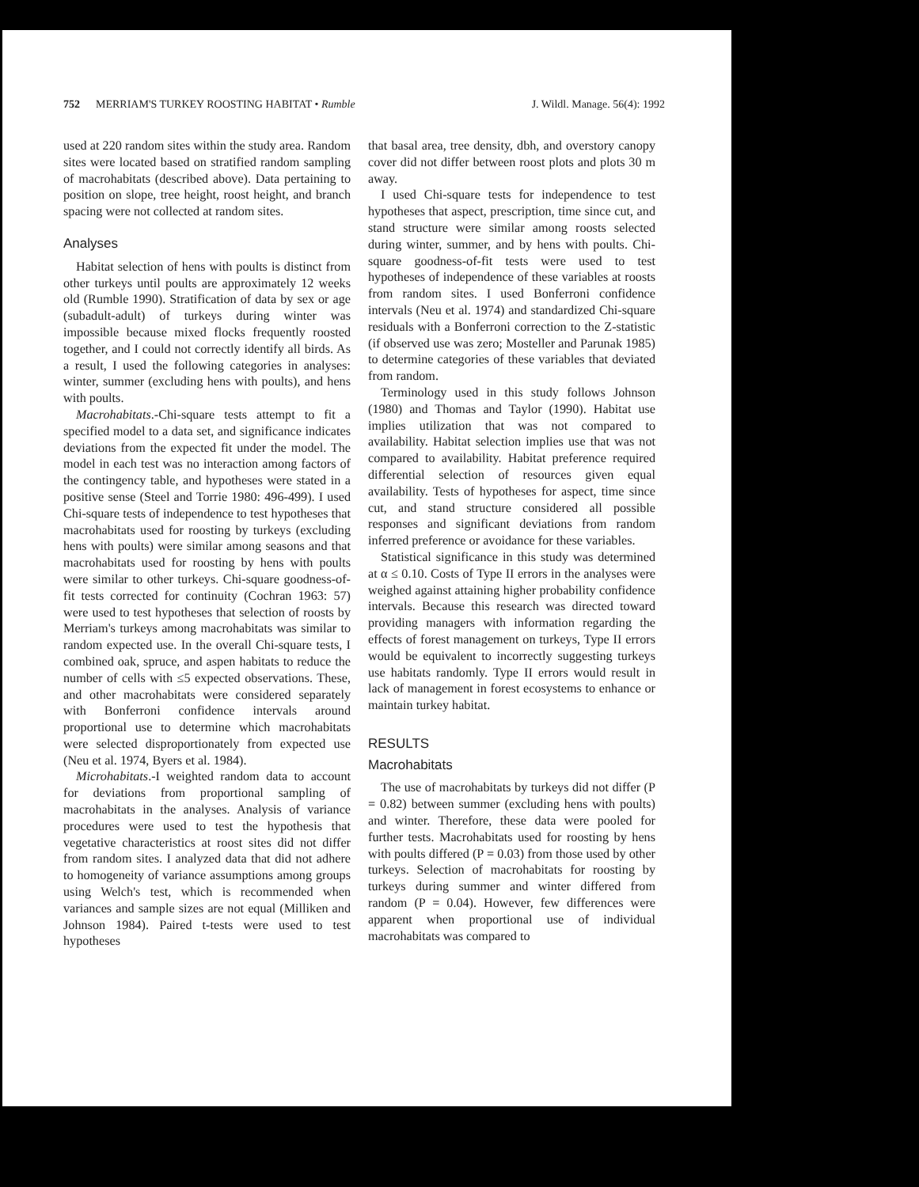752 MERRIAM'S TURKEY ROOSTING HABITAT • Rumble J. Wildl. Manage. 56(4): 1992
used at 220 random sites within the study area. Random sites were located based on stratified random sampling of macrohabitats (described above). Data pertaining to position on slope, tree height, roost height, and branch spacing were not collected at random sites.
Analyses
Habitat selection of hens with poults is distinct from other turkeys until poults are approximately 12 weeks old (Rumble 1990). Stratification of data by sex or age (subadult-adult) of turkeys during winter was impossible because mixed flocks frequently roosted together, and I could not correctly identify all birds. As a result, I used the following categories in analyses: winter, summer (excluding hens with poults), and hens with poults.
Macrohabitats.-Chi-square tests attempt to fit a specified model to a data set, and significance indicates deviations from the expected fit under the model. The model in each test was no interaction among factors of the contingency table, and hypotheses were stated in a positive sense (Steel and Torrie 1980: 496-499). I used Chi-square tests of independence to test hypotheses that macrohabitats used for roosting by turkeys (excluding hens with poults) were similar among seasons and that macrohabitats used for roosting by hens with poults were similar to other turkeys. Chi-square goodness-of-fit tests corrected for continuity (Cochran 1963: 57) were used to test hypotheses that selection of roosts by Merriam's turkeys among macrohabitats was similar to random expected use. In the overall Chi-square tests, I combined oak, spruce, and aspen habitats to reduce the number of cells with ≤5 expected observations. These, and other macrohabitats were considered separately with Bonferroni confidence intervals around proportional use to determine which macrohabitats were selected disproportionately from expected use (Neu et al. 1974, Byers et al. 1984).
Microhabitats.-I weighted random data to account for deviations from proportional sampling of macrohabitats in the analyses. Analysis of variance procedures were used to test the hypothesis that vegetative characteristics at roost sites did not differ from random sites. I analyzed data that did not adhere to homogeneity of variance assumptions among groups using Welch's test, which is recommended when variances and sample sizes are not equal (Milliken and Johnson 1984). Paired t-tests were used to test hypotheses
that basal area, tree density, dbh, and overstory canopy cover did not differ between roost plots and plots 30 m away.
I used Chi-square tests for independence to test hypotheses that aspect, prescription, time since cut, and stand structure were similar among roosts selected during winter, summer, and by hens with poults. Chi-square goodness-of-fit tests were used to test hypotheses of independence of these variables at roosts from random sites. I used Bonferroni confidence intervals (Neu et al. 1974) and standardized Chi-square residuals with a Bonferroni correction to the Z-statistic (if observed use was zero; Mosteller and Parunak 1985) to determine categories of these variables that deviated from random.
Terminology used in this study follows Johnson (1980) and Thomas and Taylor (1990). Habitat use implies utilization that was not compared to availability. Habitat selection implies use that was not compared to availability. Habitat preference required differential selection of resources given equal availability. Tests of hypotheses for aspect, time since cut, and stand structure considered all possible responses and significant deviations from random inferred preference or avoidance for these variables.
Statistical significance in this study was determined at α ≤ 0.10. Costs of Type II errors in the analyses were weighed against attaining higher probability confidence intervals. Because this research was directed toward providing managers with information regarding the effects of forest management on turkeys, Type II errors would be equivalent to incorrectly suggesting turkeys use habitats randomly. Type II errors would result in lack of management in forest ecosystems to enhance or maintain turkey habitat.
RESULTS
Macrohabitats
The use of macrohabitats by turkeys did not differ (P = 0.82) between summer (excluding hens with poults) and winter. Therefore, these data were pooled for further tests. Macrohabitats used for roosting by hens with poults differed (P = 0.03) from those used by other turkeys. Selection of macrohabitats for roosting by turkeys during summer and winter differed from random (P = 0.04). However, few differences were apparent when proportional use of individual macrohabitats was compared to